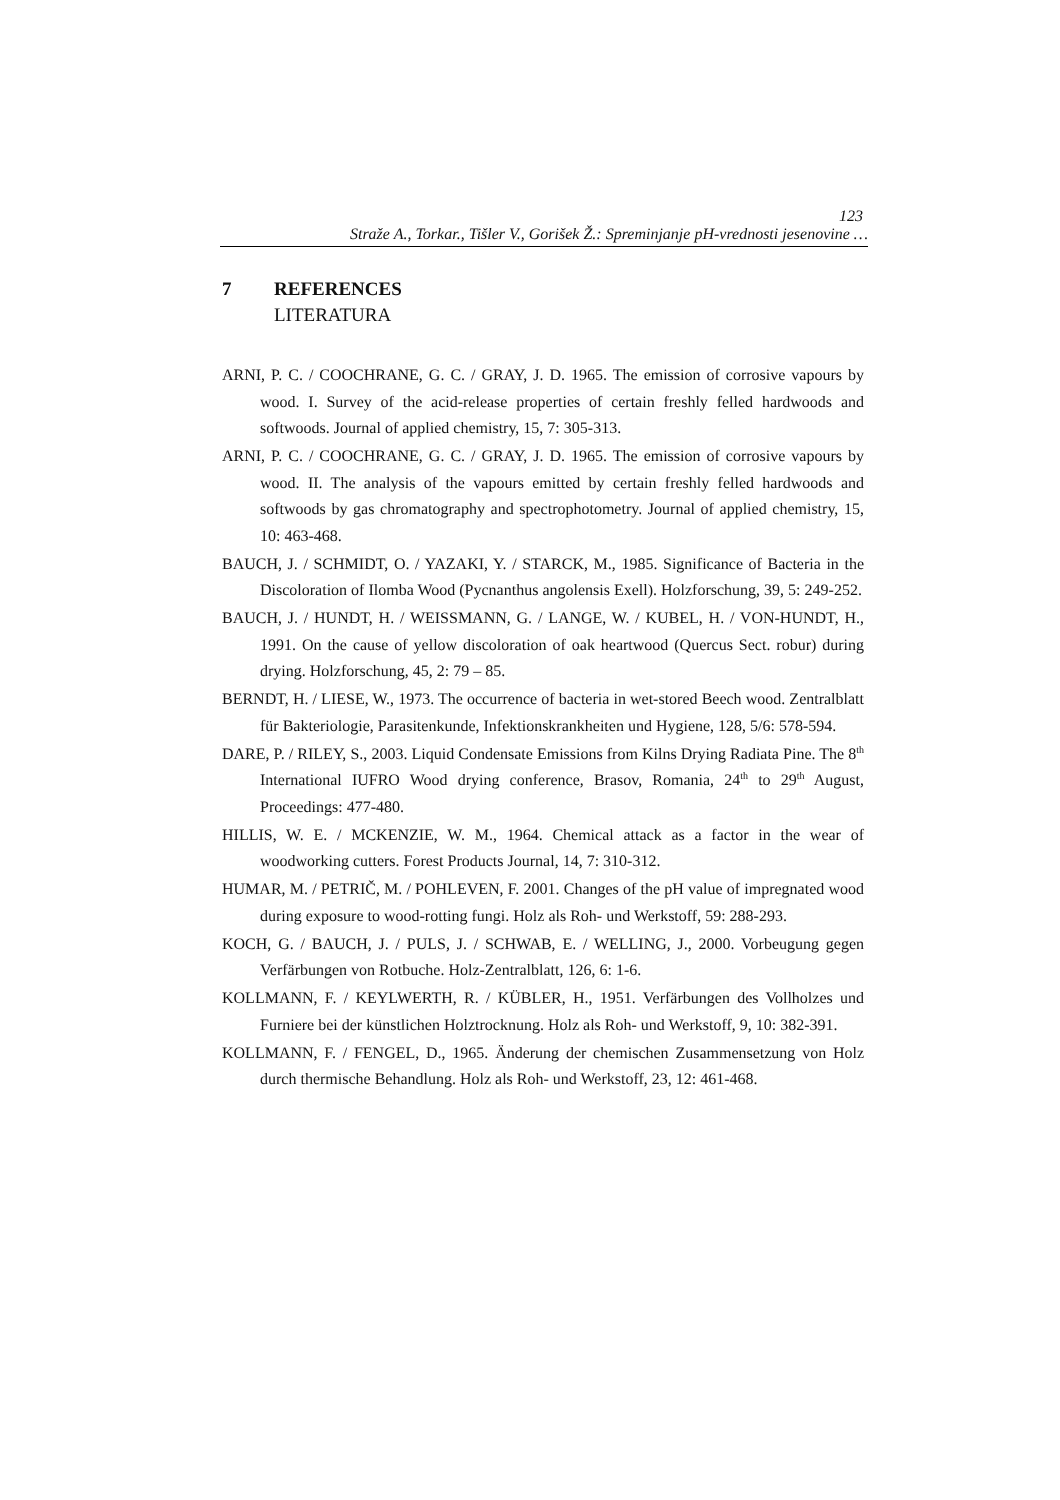123
Straže A., Torkar., Tišler V., Gorišek Ž.: Spreminjanje pH-vrednosti jesenovine …
7 REFERENCES
LITERATURA
ARNI, P. C. / COOCHRANE, G. C. / GRAY, J. D. 1965. The emission of corrosive vapours by wood. I. Survey of the acid-release properties of certain freshly felled hardwoods and softwoods. Journal of applied chemistry, 15, 7: 305-313.
ARNI, P. C. / COOCHRANE, G. C. / GRAY, J. D. 1965. The emission of corrosive vapours by wood. II. The analysis of the vapours emitted by certain freshly felled hardwoods and softwoods by gas chromatography and spectrophotometry. Journal of applied chemistry, 15, 10: 463-468.
BAUCH, J. / SCHMIDT, O. / YAZAKI, Y. / STARCK, M., 1985. Significance of Bacteria in the Discoloration of Ilomba Wood (Pycnanthus angolensis Exell). Holzforschung, 39, 5: 249-252.
BAUCH, J. / HUNDT, H. / WEISSMANN, G. / LANGE, W. / KUBEL, H. / VON-HUNDT, H., 1991. On the cause of yellow discoloration of oak heartwood (Quercus Sect. robur) during drying. Holzforschung, 45, 2: 79 – 85.
BERNDT, H. / LIESE, W., 1973. The occurrence of bacteria in wet-stored Beech wood. Zentralblatt für Bakteriologie, Parasitenkunde, Infektionskrankheiten und Hygiene, 128, 5/6: 578-594.
DARE, P. / RILEY, S., 2003. Liquid Condensate Emissions from Kilns Drying Radiata Pine. The 8<sup>th</sup> International IUFRO Wood drying conference, Brasov, Romania, 24<sup>th</sup> to 29<sup>th</sup> August, Proceedings: 477-480.
HILLIS, W. E. / MCKENZIE, W. M., 1964. Chemical attack as a factor in the wear of woodworking cutters. Forest Products Journal, 14, 7: 310-312.
HUMAR, M. / PETRIČ, M. / POHLEVEN, F. 2001. Changes of the pH value of impregnated wood during exposure to wood-rotting fungi. Holz als Roh- und Werkstoff, 59: 288-293.
KOCH, G. / BAUCH, J. / PULS, J. / SCHWAB, E. / WELLING, J., 2000. Vorbeugung gegen Verfärbungen von Rotbuche. Holz-Zentralblatt, 126, 6: 1-6.
KOLLMANN, F. / KEYLWERTH, R. / KÜBLER, H., 1951. Verfärbungen des Vollholzes und Furniere bei der künstlichen Holztrocknung. Holz als Roh- und Werkstoff, 9, 10: 382-391.
KOLLMANN, F. / FENGEL, D., 1965. Änderung der chemischen Zusammensetzung von Holz durch thermische Behandlung. Holz als Roh- und Werkstoff, 23, 12: 461-468.